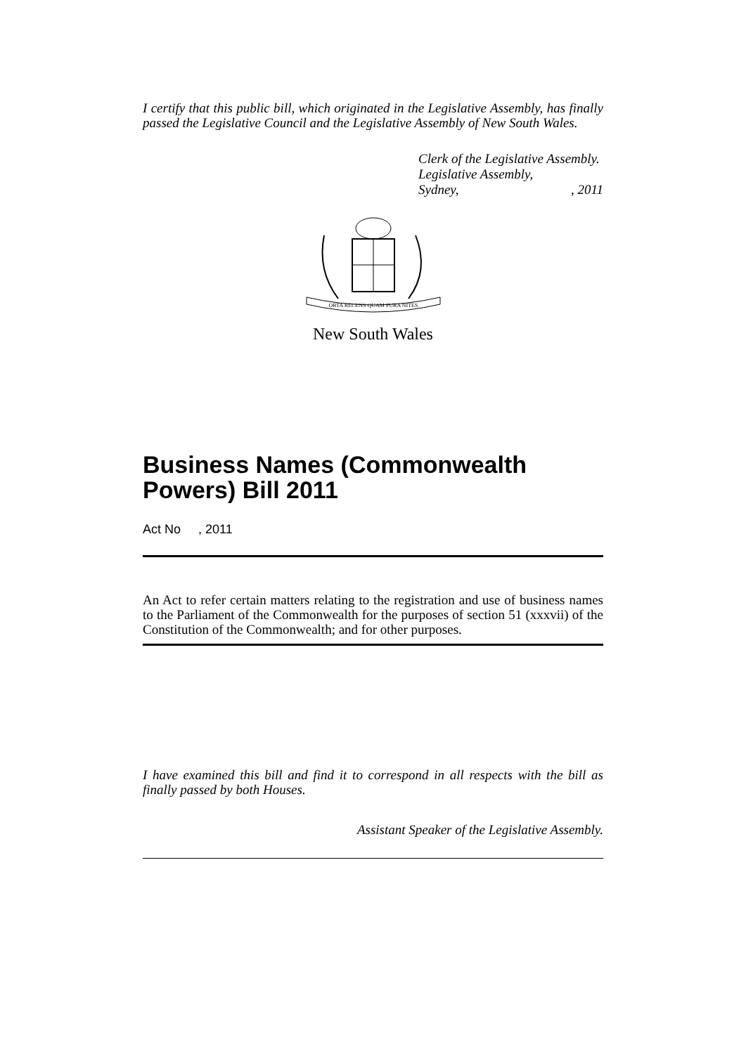I certify that this public bill, which originated in the Legislative Assembly, has finally passed the Legislative Council and the Legislative Assembly of New South Wales.
Clerk of the Legislative Assembly.
Legislative Assembly,
Sydney,, 2011
ORTA RECENS QUAM PURA NITES
New South Wales
Business Names (Commonwealth Powers) Bill 2011
Act No , 2011
An Act to refer certain matters relating to the registration and use of business names to the Parliament of the Commonwealth for the purposes of section 51 (xxxvii) of the Constitution of the Commonwealth; and for other purposes.
I have examined this bill and find it to correspond in all respects with the bill as finally passed by both Houses.
Assistant Speaker of the Legislative Assembly.